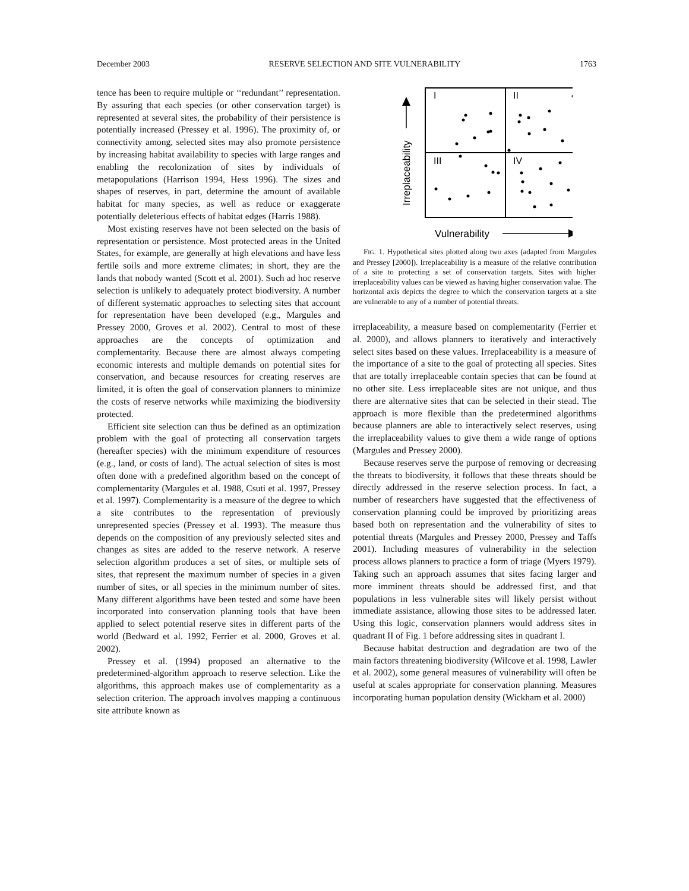December 2003 RESERVE SELECTION AND SITE VULNERABILITY 1763
tence has been to require multiple or ‘‘redundant’’ representation. By assuring that each species (or other conservation target) is represented at several sites, the probability of their persistence is potentially increased (Pressey et al. 1996). The proximity of, or connectivity among, selected sites may also promote persistence by increasing habitat availability to species with large ranges and enabling the recolonization of sites by individuals of metapopulations (Harrison 1994, Hess 1996). The sizes and shapes of reserves, in part, determine the amount of available habitat for many species, as well as reduce or exaggerate potentially deleterious effects of habitat edges (Harris 1988).
Most existing reserves have not been selected on the basis of representation or persistence. Most protected areas in the United States, for example, are generally at high elevations and have less fertile soils and more extreme climates; in short, they are the lands that nobody wanted (Scott et al. 2001). Such ad hoc reserve selection is unlikely to adequately protect biodiversity. A number of different systematic approaches to selecting sites that account for representation have been developed (e.g., Margules and Pressey 2000, Groves et al. 2002). Central to most of these approaches are the concepts of optimization and complementarity. Because there are almost always competing economic interests and multiple demands on potential sites for conservation, and because resources for creating reserves are limited, it is often the goal of conservation planners to minimize the costs of reserve networks while maximizing the biodiversity protected.
Efficient site selection can thus be defined as an optimization problem with the goal of protecting all conservation targets (hereafter species) with the minimum expenditure of resources (e.g., land, or costs of land). The actual selection of sites is most often done with a predefined algorithm based on the concept of complementarity (Margules et al. 1988, Csuti et al. 1997, Pressey et al. 1997). Complementarity is a measure of the degree to which a site contributes to the representation of previously unrepresented species (Pressey et al. 1993). The measure thus depends on the composition of any previously selected sites and changes as sites are added to the reserve network. A reserve selection algorithm produces a set of sites, or multiple sets of sites, that represent the maximum number of species in a given number of sites, or all species in the minimum number of sites. Many different algorithms have been tested and some have been incorporated into conservation planning tools that have been applied to select potential reserve sites in different parts of the world (Bedward et al. 1992, Ferrier et al. 2000, Groves et al. 2002).
Pressey et al. (1994) proposed an alternative to the predetermined-algorithm approach to reserve selection. Like the algorithms, this approach makes use of complementarity as a selection criterion. The approach involves mapping a continuous site attribute known as
I
II
III
IV
Irreplaceability
Vulnerability
FIG. 1. Hypothetical sites plotted along two axes (adapted from Margules and Pressey [2000]). Irreplaceability is a measure of the relative contribution of a site to protecting a set of conservation targets. Sites with higher irreplaceability values can be viewed as having higher conservation value. The horizontal axis depicts the degree to which the conservation targets at a site are vulnerable to any of a number of potential threats.
irreplaceability, a measure based on complementarity (Ferrier et al. 2000), and allows planners to iteratively and interactively select sites based on these values. Irreplaceability is a measure of the importance of a site to the goal of protecting all species. Sites that are totally irreplaceable contain species that can be found at no other site. Less irreplaceable sites are not unique, and thus there are alternative sites that can be selected in their stead. The approach is more flexible than the predetermined algorithms because planners are able to interactively select reserves, using the irreplaceability values to give them a wide range of options (Margules and Pressey 2000).
Because reserves serve the purpose of removing or decreasing the threats to biodiversity, it follows that these threats should be directly addressed in the reserve selection process. In fact, a number of researchers have suggested that the effectiveness of conservation planning could be improved by prioritizing areas based both on representation and the vulnerability of sites to potential threats (Margules and Pressey 2000, Pressey and Taffs 2001). Including measures of vulnerability in the selection process allows planners to practice a form of triage (Myers 1979). Taking such an approach assumes that sites facing larger and more imminent threats should be addressed first, and that populations in less vulnerable sites will likely persist without immediate assistance, allowing those sites to be addressed later. Using this logic, conservation planners would address sites in quadrant II of Fig. 1 before addressing sites in quadrant I.
Because habitat destruction and degradation are two of the main factors threatening biodiversity (Wilcove et al. 1998, Lawler et al. 2002), some general measures of vulnerability will often be useful at scales appropriate for conservation planning. Measures incorporating human population density (Wickham et al. 2000)